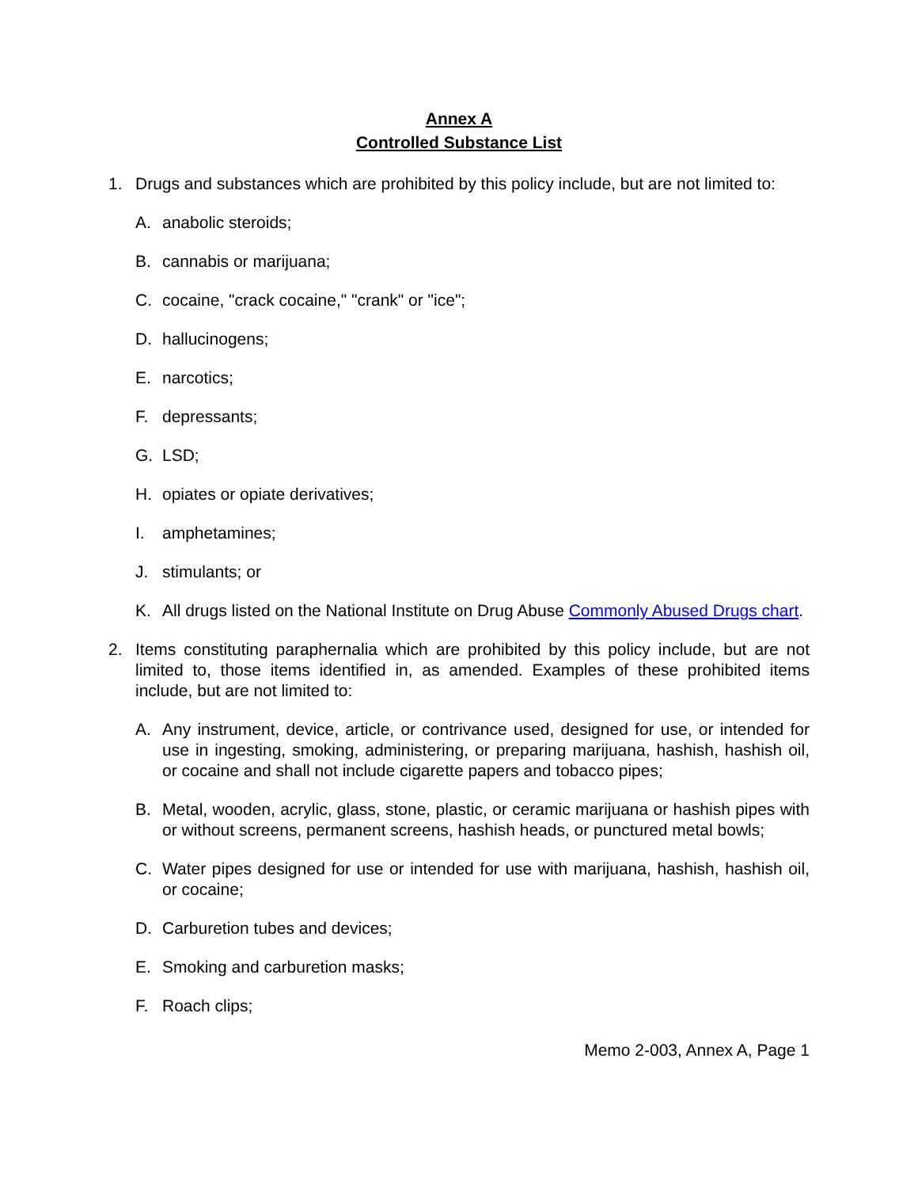Annex A
Controlled Substance List
1. Drugs and substances which are prohibited by this policy include, but are not limited to:
A. anabolic steroids;
B. cannabis or marijuana;
C. cocaine, "crack cocaine," "crank" or "ice";
D. hallucinogens;
E. narcotics;
F. depressants;
G. LSD;
H. opiates or opiate derivatives;
I. amphetamines;
J. stimulants; or
K. All drugs listed on the National Institute on Drug Abuse Commonly Abused Drugs chart.
2. Items constituting paraphernalia which are prohibited by this policy include, but are not limited to, those items identified in, as amended. Examples of these prohibited items include, but are not limited to:
A. Any instrument, device, article, or contrivance used, designed for use, or intended for use in ingesting, smoking, administering, or preparing marijuana, hashish, hashish oil, or cocaine and shall not include cigarette papers and tobacco pipes;
B. Metal, wooden, acrylic, glass, stone, plastic, or ceramic marijuana or hashish pipes with or without screens, permanent screens, hashish heads, or punctured metal bowls;
C. Water pipes designed for use or intended for use with marijuana, hashish, hashish oil, or cocaine;
D. Carburetion tubes and devices;
E. Smoking and carburetion masks;
F. Roach clips;
Memo 2-003, Annex A, Page 1